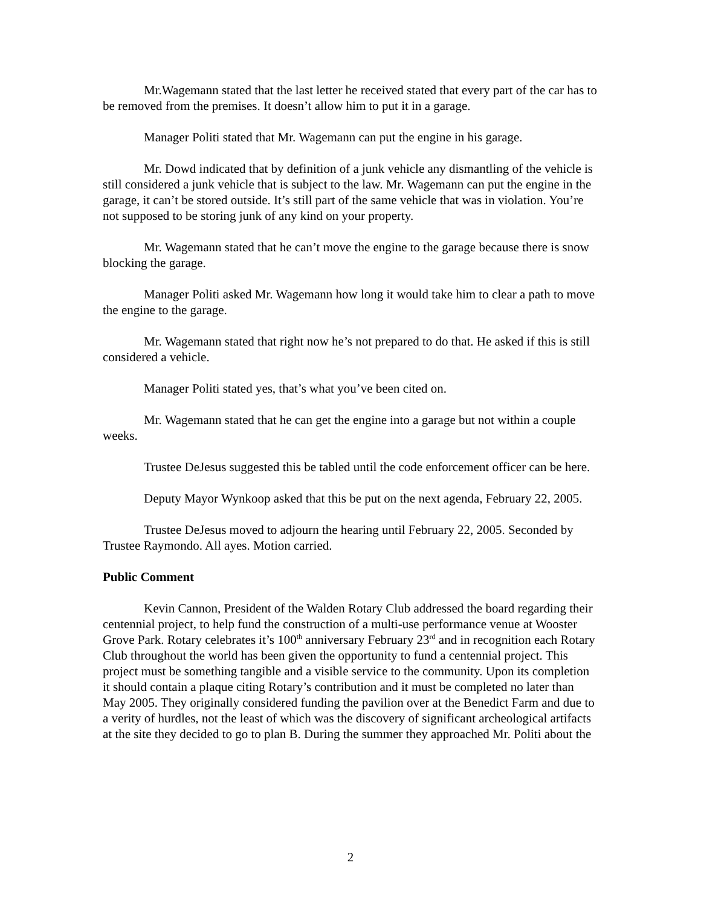Mr.Wagemann stated that the last letter he received stated that every part of the car has to be removed from the premises. It doesn’t allow him to put it in a garage.
Manager Politi stated that Mr. Wagemann can put the engine in his garage.
Mr. Dowd indicated that by definition of a junk vehicle any dismantling of the vehicle is still considered a junk vehicle that is subject to the law. Mr. Wagemann can put the engine in the garage, it can’t be stored outside. It’s still part of the same vehicle that was in violation. You’re not supposed to be storing junk of any kind on your property.
Mr. Wagemann stated that he can’t move the engine to the garage because there is snow blocking the garage.
Manager Politi asked Mr. Wagemann how long it would take him to clear a path to move the engine to the garage.
Mr. Wagemann stated that right now he’s not prepared to do that. He asked if this is still considered a vehicle.
Manager Politi stated yes, that’s what you’ve been cited on.
Mr. Wagemann stated that he can get the engine into a garage but not within a couple weeks.
Trustee DeJesus suggested this be tabled until the code enforcement officer can be here.
Deputy Mayor Wynkoop asked that this be put on the next agenda, February 22, 2005.
Trustee DeJesus moved to adjourn the hearing until February 22, 2005. Seconded by Trustee Raymondo. All ayes. Motion carried.
Public Comment
Kevin Cannon, President of the Walden Rotary Club addressed the board regarding their centennial project, to help fund the construction of a multi-use performance venue at Wooster Grove Park. Rotary celebrates it’s 100<sup>th</sup> anniversary February 23<sup>rd</sup> and in recognition each Rotary Club throughout the world has been given the opportunity to fund a centennial project. This project must be something tangible and a visible service to the community. Upon its completion it should contain a plaque citing Rotary’s contribution and it must be completed no later than May 2005. They originally considered funding the pavilion over at the Benedict Farm and due to a verity of hurdles, not the least of which was the discovery of significant archeological artifacts at the site they decided to go to plan B. During the summer they approached Mr. Politi about the
2